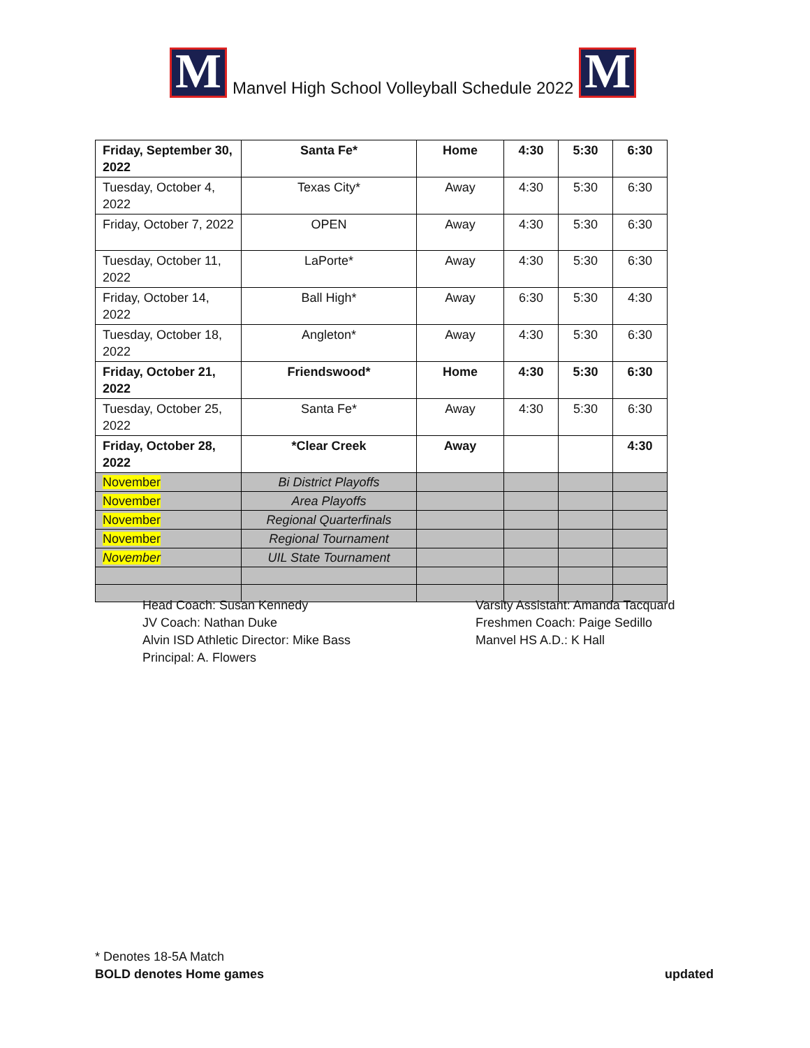M
Manvel High School Volleyball Schedule 2022
M
| Friday, September 30, 2022 | Santa Fe* | Home | 4:30 | 5:30 | 6:30 |
| Tuesday, October 4, 2022 | Texas City* | Away | 4:30 | 5:30 | 6:30 |
| Friday, October 7, 2022 | OPEN | Away | 4:30 | 5:30 | 6:30 |
| Tuesday, October 11, 2022 | LaPorte* | Away | 4:30 | 5:30 | 6:30 |
| Friday, October 14, 2022 | Ball High* | Away | 6:30 | 5:30 | 4:30 |
| Tuesday, October 18, 2022 | Angleton* | Away | 4:30 | 5:30 | 6:30 |
| Friday, October 21, 2022 | Friendswood* | Home | 4:30 | 5:30 | 6:30 |
| Tuesday, October 25, 2022 | Santa Fe* | Away | 4:30 | 5:30 | 6:30 |
| Friday, October 28, 2022 | *Clear Creek | Away | | | 4:30 |
| November | Bi District Playoffs | | | | |
| November | Area Playoffs | | | | |
| November | Regional Quarterfinals | | | | |
| November | Regional Tournament | | | | |
| November | UIL State Tournament | | | | |
Head Coach: Susan Kennedy
JV Coach: Nathan Duke
Alvin ISD Athletic Director: Mike Bass
Principal: A. Flowers
Varsity Assistant: Amanda Tacquard
Freshmen Coach: Paige Sedillo
Manvel HS A.D.: K Hall
* Denotes 18-5A Match
BOLD denotes Home games updated